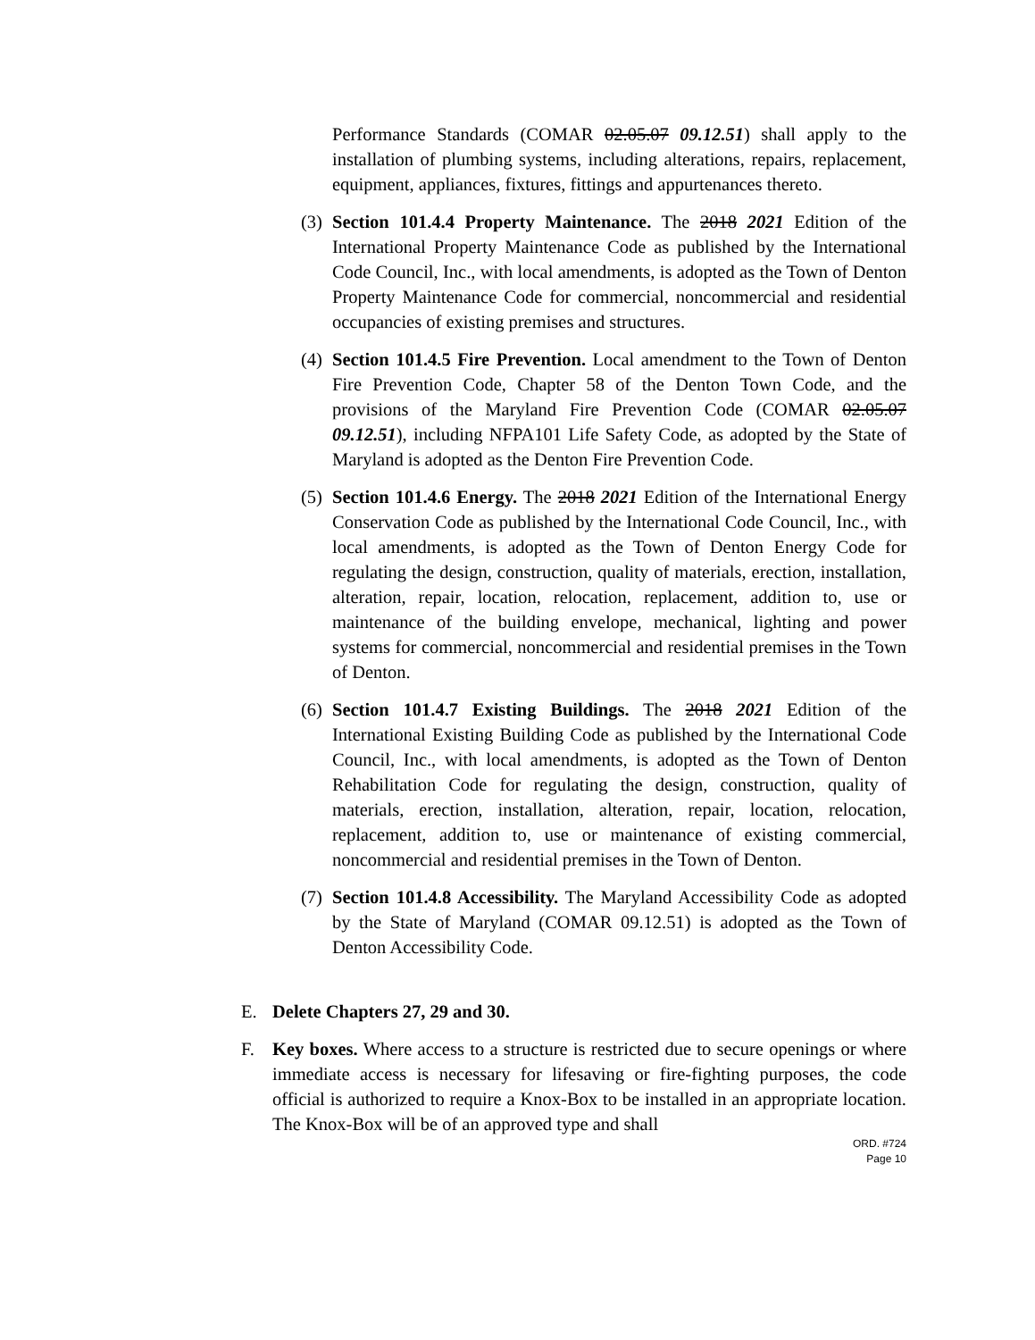Performance Standards (COMAR 02.05.07 09.12.51) shall apply to the installation of plumbing systems, including alterations, repairs, replacement, equipment, appliances, fixtures, fittings and appurtenances thereto.
(3)
Section 101.4.4 Property Maintenance. The 2018 2021 Edition of the International Property Maintenance Code as published by the International Code Council, Inc., with local amendments, is adopted as the Town of Denton Property Maintenance Code for commercial, noncommercial and residential occupancies of existing premises and structures.
(4)
Section 101.4.5 Fire Prevention. Local amendment to the Town of Denton Fire Prevention Code, Chapter 58 of the Denton Town Code, and the provisions of the Maryland Fire Prevention Code (COMAR 02.05.07 09.12.51), including NFPA101 Life Safety Code, as adopted by the State of Maryland is adopted as the Denton Fire Prevention Code.
(5)
Section 101.4.6 Energy. The 2018 2021 Edition of the International Energy Conservation Code as published by the International Code Council, Inc., with local amendments, is adopted as the Town of Denton Energy Code for regulating the design, construction, quality of materials, erection, installation, alteration, repair, location, relocation, replacement, addition to, use or maintenance of the building envelope, mechanical, lighting and power systems for commercial, noncommercial and residential premises in the Town of Denton.
(6)
Section 101.4.7 Existing Buildings. The 2018 2021 Edition of the International Existing Building Code as published by the International Code Council, Inc., with local amendments, is adopted as the Town of Denton Rehabilitation Code for regulating the design, construction, quality of materials, erection, installation, alteration, repair, location, relocation, replacement, addition to, use or maintenance of existing commercial, noncommercial and residential premises in the Town of Denton.
(7)
Section 101.4.8 Accessibility. The Maryland Accessibility Code as adopted by the State of Maryland (COMAR 09.12.51) is adopted as the Town of Denton Accessibility Code.
E. Delete Chapters 27, 29 and 30.
F. Key boxes. Where access to a structure is restricted due to secure openings or where immediate access is necessary for lifesaving or fire-fighting purposes, the code official is authorized to require a Knox-Box to be installed in an appropriate location. The Knox-Box will be of an approved type and shall
ORD. #724
Page 10